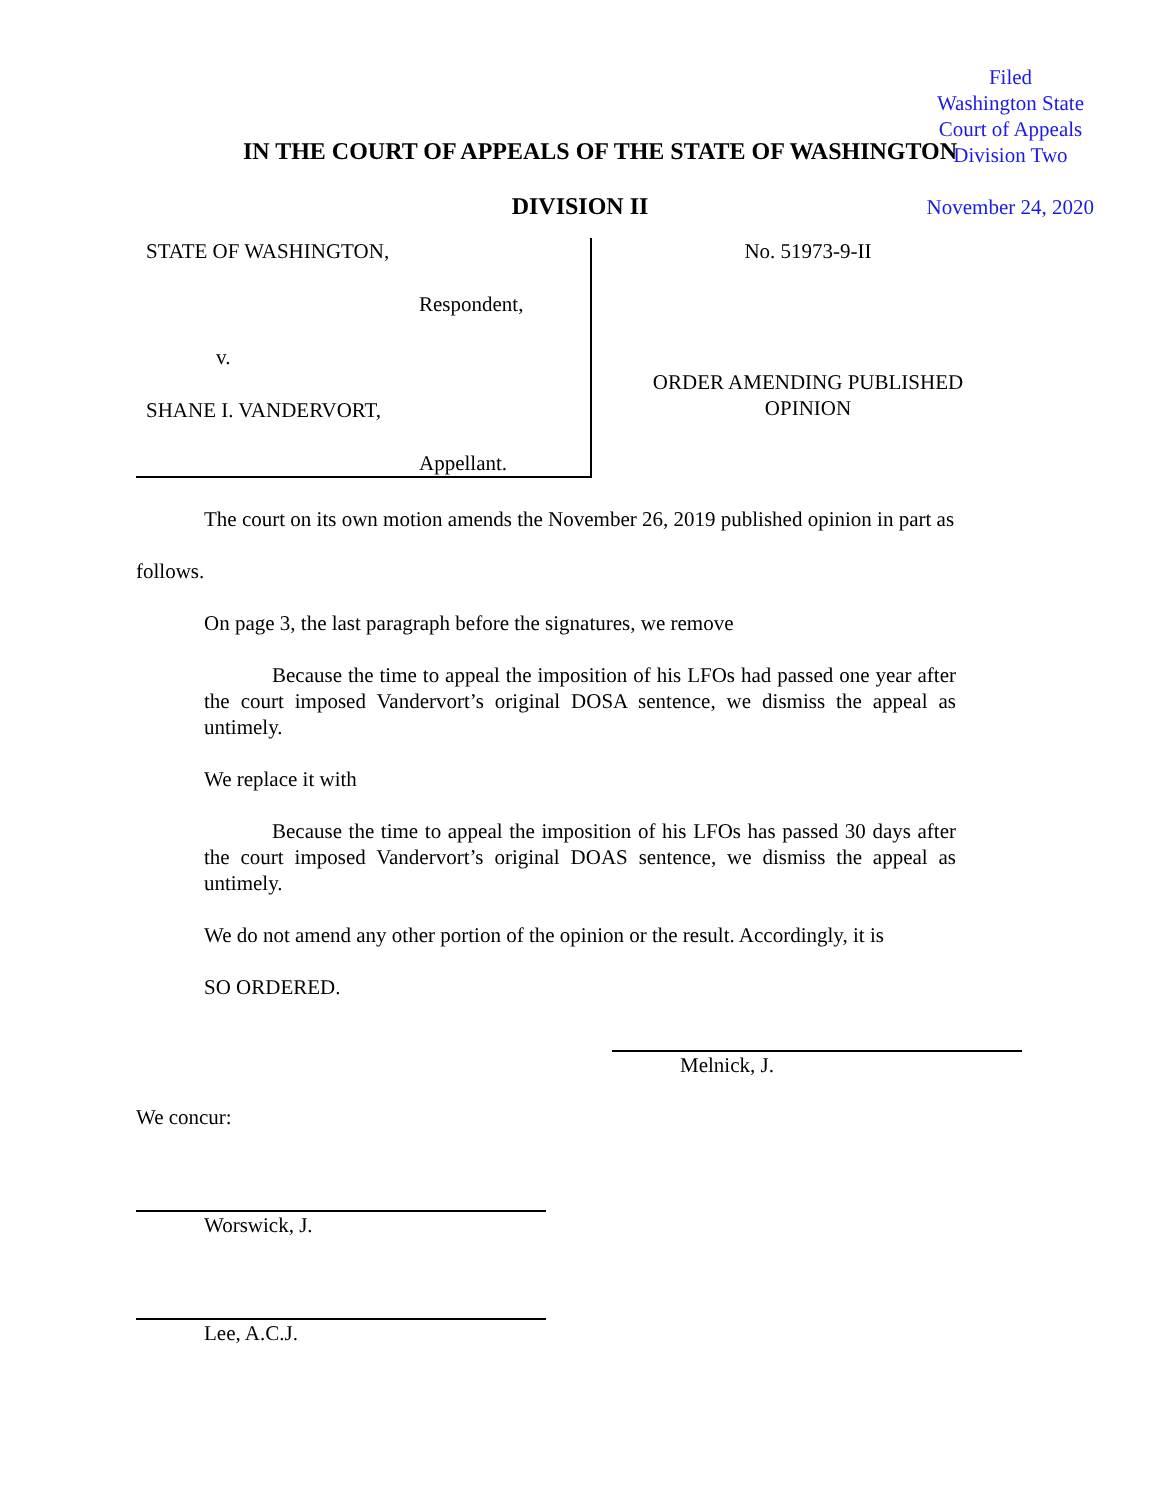Filed
Washington State
Court of Appeals
Division Two
November 24, 2020
IN THE COURT OF APPEALS OF THE STATE OF WASHINGTON
DIVISION II
STATE OF WASHINGTON,
Respondent,
v.
SHANE I. VANDERVORT,
Appellant.
No. 51973-9-II
ORDER AMENDING PUBLISHED
OPINION
The court on its own motion amends the November 26, 2019 published opinion in part as
follows.
On page 3, the last paragraph before the signatures, we remove
Because the time to appeal the imposition of his LFOs had passed one year after the court imposed Vandervort’s original DOSA sentence, we dismiss the appeal as untimely.
We replace it with
Because the time to appeal the imposition of his LFOs has passed 30 days after the court imposed Vandervort’s original DOAS sentence, we dismiss the appeal as untimely.
We do not amend any other portion of the opinion or the result. Accordingly, it is
SO ORDERED.
Melnick, J.
We concur:
Worswick, J.
Lee, A.C.J.